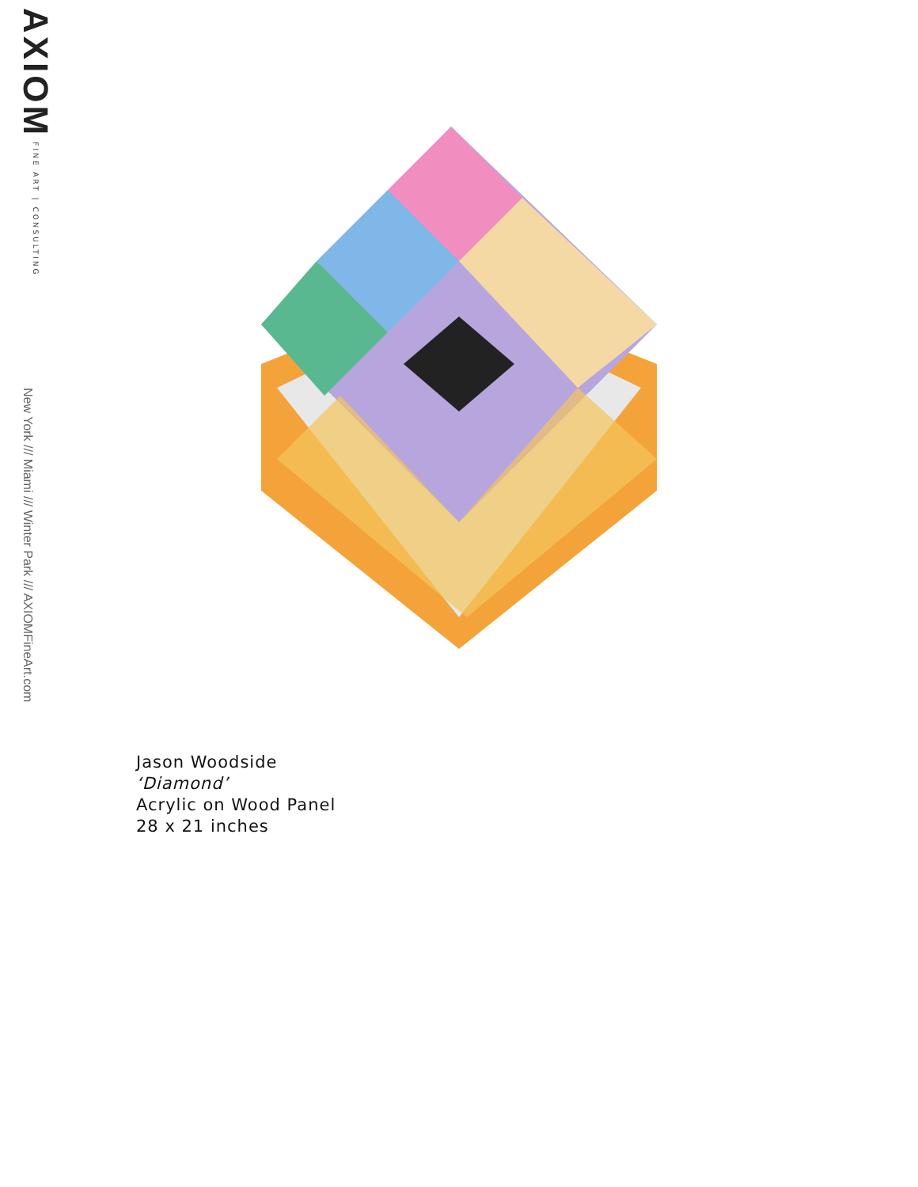AXIOM FINE ART | CONSULTING
New York /// Miami /// Winter Park /// AXIOMFineArt.com
Jason Woodside
‘Diamond’
Acrylic on Wood Panel
28 x 21 inches